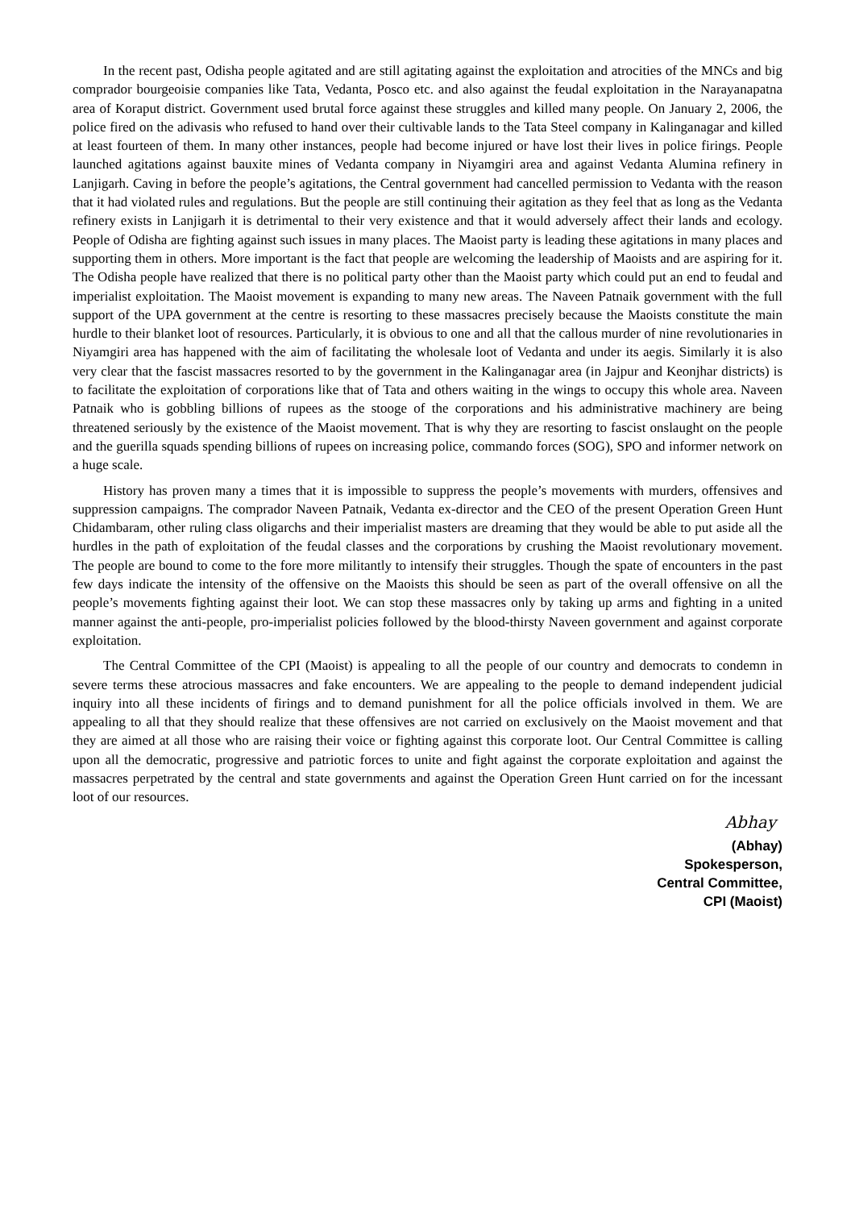In the recent past, Odisha people agitated and are still agitating against the exploitation and atrocities of the MNCs and big comprador bourgeoisie companies like Tata, Vedanta, Posco etc. and also against the feudal exploitation in the Narayanapatna area of Koraput district. Government used brutal force against these struggles and killed many people. On January 2, 2006, the police fired on the adivasis who refused to hand over their cultivable lands to the Tata Steel company in Kalinganagar and killed at least fourteen of them. In many other instances, people had become injured or have lost their lives in police firings. People launched agitations against bauxite mines of Vedanta company in Niyamgiri area and against Vedanta Alumina refinery in Lanjigarh. Caving in before the people’s agitations, the Central government had cancelled permission to Vedanta with the reason that it had violated rules and regulations. But the people are still continuing their agitation as they feel that as long as the Vedanta refinery exists in Lanjigarh it is detrimental to their very existence and that it would adversely affect their lands and ecology. People of Odisha are fighting against such issues in many places. The Maoist party is leading these agitations in many places and supporting them in others. More important is the fact that people are welcoming the leadership of Maoists and are aspiring for it. The Odisha people have realized that there is no political party other than the Maoist party which could put an end to feudal and imperialist exploitation. The Maoist movement is expanding to many new areas. The Naveen Patnaik government with the full support of the UPA government at the centre is resorting to these massacres precisely because the Maoists constitute the main hurdle to their blanket loot of resources. Particularly, it is obvious to one and all that the callous murder of nine revolutionaries in Niyamgiri area has happened with the aim of facilitating the wholesale loot of Vedanta and under its aegis. Similarly it is also very clear that the fascist massacres resorted to by the government in the Kalinganagar area (in Jajpur and Keonjhar districts) is to facilitate the exploitation of corporations like that of Tata and others waiting in the wings to occupy this whole area. Naveen Patnaik who is gobbling billions of rupees as the stooge of the corporations and his administrative machinery are being threatened seriously by the existence of the Maoist movement. That is why they are resorting to fascist onslaught on the people and the guerilla squads spending billions of rupees on increasing police, commando forces (SOG), SPO and informer network on a huge scale.
History has proven many a times that it is impossible to suppress the people’s movements with murders, offensives and suppression campaigns. The comprador Naveen Patnaik, Vedanta ex-director and the CEO of the present Operation Green Hunt Chidambaram, other ruling class oligarchs and their imperialist masters are dreaming that they would be able to put aside all the hurdles in the path of exploitation of the feudal classes and the corporations by crushing the Maoist revolutionary movement. The people are bound to come to the fore more militantly to intensify their struggles. Though the spate of encounters in the past few days indicate the intensity of the offensive on the Maoists this should be seen as part of the overall offensive on all the people’s movements fighting against their loot. We can stop these massacres only by taking up arms and fighting in a united manner against the anti-people, pro-imperialist policies followed by the blood-thirsty Naveen government and against corporate exploitation.
The Central Committee of the CPI (Maoist) is appealing to all the people of our country and democrats to condemn in severe terms these atrocious massacres and fake encounters. We are appealing to the people to demand independent judicial inquiry into all these incidents of firings and to demand punishment for all the police officials involved in them. We are appealing to all that they should realize that these offensives are not carried on exclusively on the Maoist movement and that they are aimed at all those who are raising their voice or fighting against this corporate loot. Our Central Committee is calling upon all the democratic, progressive and patriotic forces to unite and fight against the corporate exploitation and against the massacres perpetrated by the central and state governments and against the Operation Green Hunt carried on for the incessant loot of our resources.
Abhay
(Abhay)
Spokesperson,
Central Committee,
CPI (Maoist)